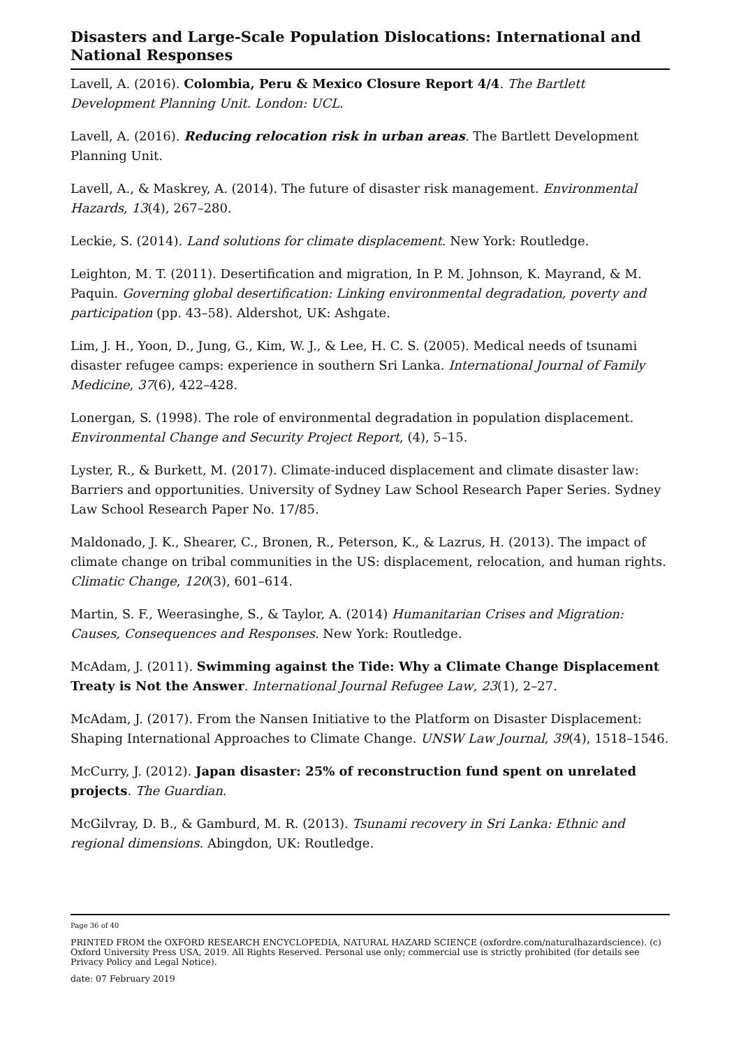Disasters and Large-Scale Population Dislocations: International and National Responses
Lavell, A. (2016). Colombia, Peru & Mexico Closure Report 4/4. The Bartlett Development Planning Unit. London: UCL.
Lavell, A. (2016). Reducing relocation risk in urban areas. The Bartlett Development Planning Unit.
Lavell, A., & Maskrey, A. (2014). The future of disaster risk management. Environmental Hazards, 13(4), 267–280.
Leckie, S. (2014). Land solutions for climate displacement. New York: Routledge.
Leighton, M. T. (2011). Desertification and migration, In P. M. Johnson, K. Mayrand, & M. Paquin. Governing global desertification: Linking environmental degradation, poverty and participation (pp. 43–58). Aldershot, UK: Ashgate.
Lim, J. H., Yoon, D., Jung, G., Kim, W. J., & Lee, H. C. S. (2005). Medical needs of tsunami disaster refugee camps: experience in southern Sri Lanka. International Journal of Family Medicine, 37(6), 422–428.
Lonergan, S. (1998). The role of environmental degradation in population displacement. Environmental Change and Security Project Report, (4), 5–15.
Lyster, R., & Burkett, M. (2017). Climate-induced displacement and climate disaster law: Barriers and opportunities. University of Sydney Law School Research Paper Series. Sydney Law School Research Paper No. 17/85.
Maldonado, J. K., Shearer, C., Bronen, R., Peterson, K., & Lazrus, H. (2013). The impact of climate change on tribal communities in the US: displacement, relocation, and human rights. Climatic Change, 120(3), 601–614.
Martin, S. F., Weerasinghe, S., & Taylor, A. (2014) Humanitarian Crises and Migration: Causes, Consequences and Responses. New York: Routledge.
McAdam, J. (2011). Swimming against the Tide: Why a Climate Change Displacement Treaty is Not the Answer. International Journal Refugee Law, 23(1), 2–27.
McAdam, J. (2017). From the Nansen Initiative to the Platform on Disaster Displacement: Shaping International Approaches to Climate Change. UNSW Law Journal, 39(4), 1518–1546.
McCurry, J. (2012). Japan disaster: 25% of reconstruction fund spent on unrelated projects. The Guardian.
McGilvray, D. B., & Gamburd, M. R. (2013). Tsunami recovery in Sri Lanka: Ethnic and regional dimensions. Abingdon, UK: Routledge.
Page 36 of 40
PRINTED FROM the OXFORD RESEARCH ENCYCLOPEDIA, NATURAL HAZARD SCIENCE (oxfordre.com/naturalhazardscience). (c) Oxford University Press USA, 2019. All Rights Reserved. Personal use only; commercial use is strictly prohibited (for details see Privacy Policy and Legal Notice).
date: 07 February 2019